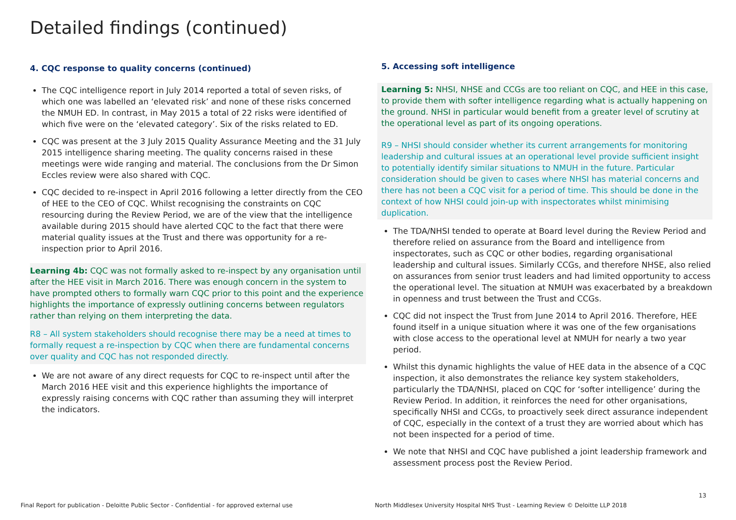Detailed findings (continued)
4. CQC response to quality concerns (continued)
The CQC intelligence report in July 2014 reported a total of seven risks, of which one was labelled an ‘elevated risk’ and none of these risks concerned the NMUH ED. In contrast, in May 2015 a total of 22 risks were identified of which five were on the ‘elevated category’. Six of the risks related to ED.
CQC was present at the 3 July 2015 Quality Assurance Meeting and the 31 July 2015 intelligence sharing meeting. The quality concerns raised in these meetings were wide ranging and material. The conclusions from the Dr Simon Eccles review were also shared with CQC.
CQC decided to re-inspect in April 2016 following a letter directly from the CEO of HEE to the CEO of CQC. Whilst recognising the constraints on CQC resourcing during the Review Period, we are of the view that the intelligence available during 2015 should have alerted CQC to the fact that there were material quality issues at the Trust and there was opportunity for a re-inspection prior to April 2016.
Learning 4b: CQC was not formally asked to re-inspect by any organisation until after the HEE visit in March 2016. There was enough concern in the system to have prompted others to formally warn CQC prior to this point and the experience highlights the importance of expressly outlining concerns between regulators rather than relying on them interpreting the data.
R8 – All system stakeholders should recognise there may be a need at times to formally request a re-inspection by CQC when there are fundamental concerns over quality and CQC has not responded directly.
We are not aware of any direct requests for CQC to re-inspect until after the March 2016 HEE visit and this experience highlights the importance of expressly raising concerns with CQC rather than assuming they will interpret the indicators.
5. Accessing soft intelligence
Learning 5: NHSI, NHSE and CCGs are too reliant on CQC, and HEE in this case, to provide them with softer intelligence regarding what is actually happening on the ground. NHSI in particular would benefit from a greater level of scrutiny at the operational level as part of its ongoing operations.
R9 – NHSI should consider whether its current arrangements for monitoring leadership and cultural issues at an operational level provide sufficient insight to potentially identify similar situations to NMUH in the future. Particular consideration should be given to cases where NHSI has material concerns and there has not been a CQC visit for a period of time. This should be done in the context of how NHSI could join-up with inspectorates whilst minimising duplication.
The TDA/NHSI tended to operate at Board level during the Review Period and therefore relied on assurance from the Board and intelligence from inspectorates, such as CQC or other bodies, regarding organisational leadership and cultural issues. Similarly CCGs, and therefore NHSE, also relied on assurances from senior trust leaders and had limited opportunity to access the operational level. The situation at NMUH was exacerbated by a breakdown in openness and trust between the Trust and CCGs.
CQC did not inspect the Trust from June 2014 to April 2016. Therefore, HEE found itself in a unique situation where it was one of the few organisations with close access to the operational level at NMUH for nearly a two year period.
Whilst this dynamic highlights the value of HEE data in the absence of a CQC inspection, it also demonstrates the reliance key system stakeholders, particularly the TDA/NHSI, placed on CQC for ‘softer intelligence’ during the Review Period. In addition, it reinforces the need for other organisations, specifically NHSI and CCGs, to proactively seek direct assurance independent of CQC, especially in the context of a trust they are worried about which has not been inspected for a period of time.
We note that NHSI and CQC have published a joint leadership framework and assessment process post the Review Period.
Final Report for publication - Deloitte Public Sector - Confidential - for approved external use
North Middlesex University Hospital NHS Trust - Learning Review © Deloitte LLP 2018
13